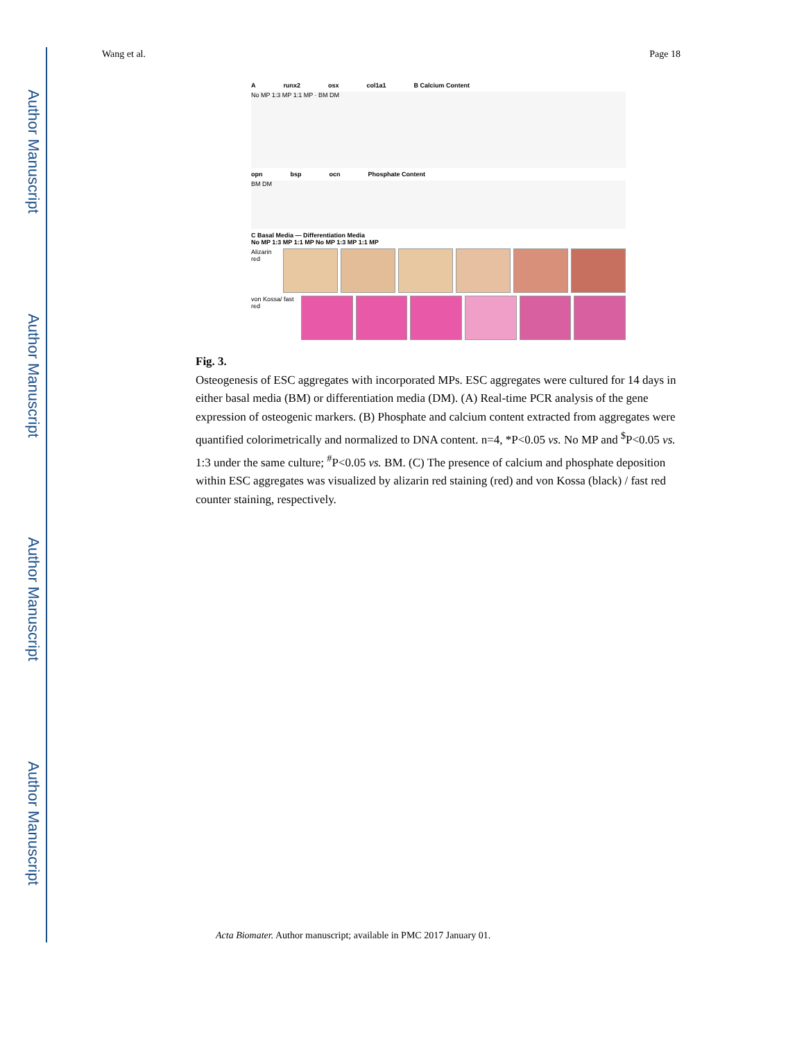Author Manuscript
Author Manuscript
Author Manuscript
Author Manuscript
Wang et al. Page 18
Arunx2 osx col1a1 B Calcium Content
No MP 1:3 MP 1:1 MP · BM DM
opn bsp ocn Phosphate Content
BM DM
C Basal Media — Differentiation Media
No MP 1:3 MP 1:1 MP No MP 1:3 MP 1:1 MP
Alizarin red
von Kossa/ fast red
Fig. 3.
Osteogenesis of ESC aggregates with incorporated MPs. ESC aggregates were cultured for 14 days in either basal media (BM) or differentiation media (DM). (A) Real-time PCR analysis of the gene expression of osteogenic markers. (B) Phosphate and calcium content extracted from aggregates were quantified colorimetrically and normalized to DNA content. n=4, *P<0.05 vs. No MP and <sup>$</sup>P<0.05 vs. 1:3 under the same culture; <sup>#</sup>P<0.05 vs. BM. (C) The presence of calcium and phosphate deposition within ESC aggregates was visualized by alizarin red staining (red) and von Kossa (black) / fast red counter staining, respectively.
Acta Biomater. Author manuscript; available in PMC 2017 January 01.